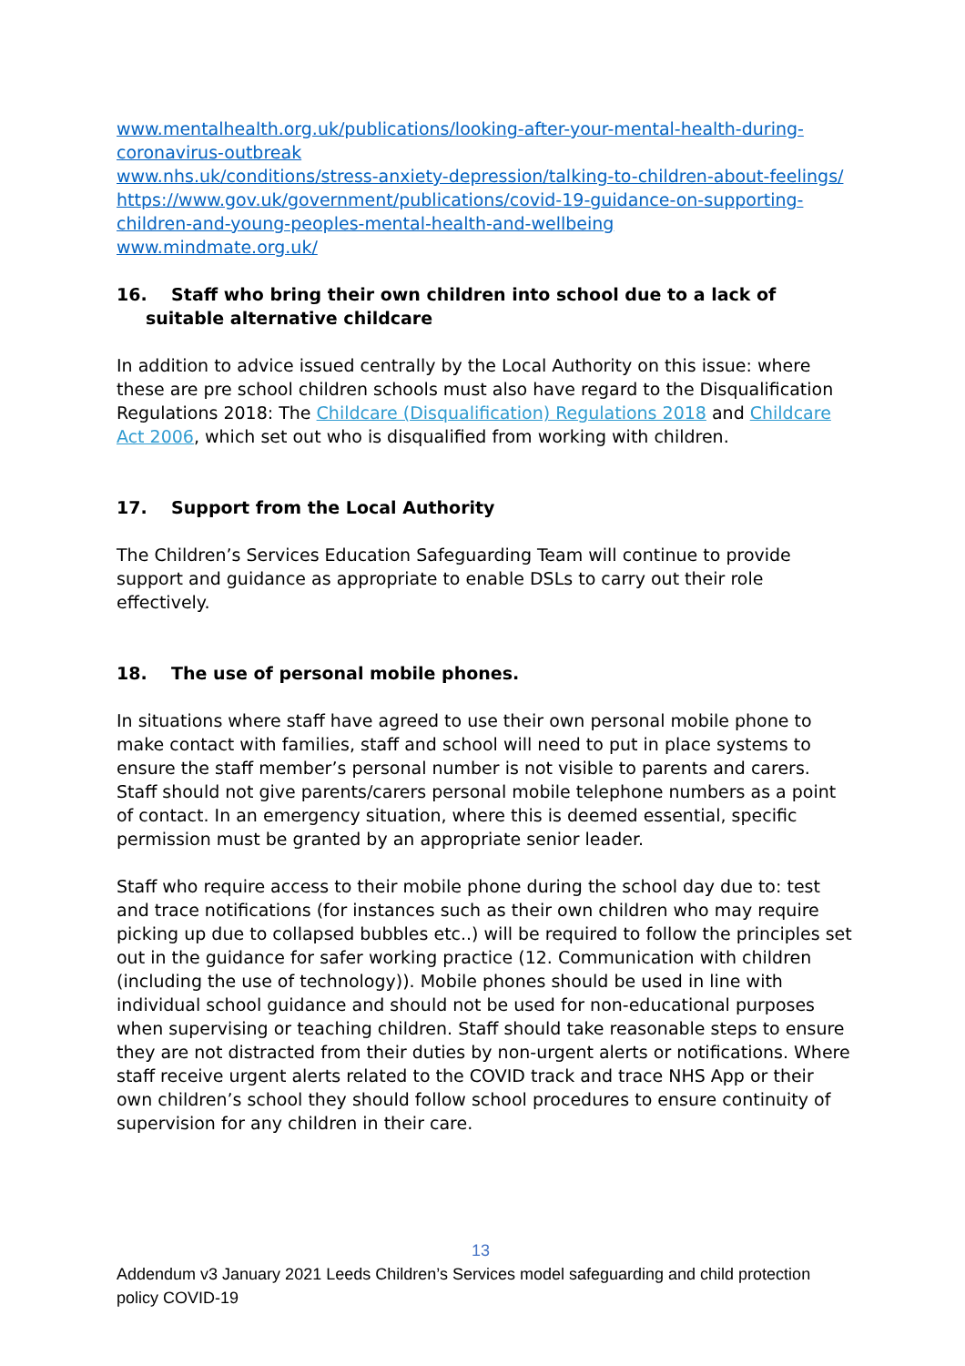www.mentalhealth.org.uk/publications/looking-after-your-mental-health-during-coronavirus-outbreak
www.nhs.uk/conditions/stress-anxiety-depression/talking-to-children-about-feelings/
https://www.gov.uk/government/publications/covid-19-guidance-on-supporting-children-and-young-peoples-mental-health-and-wellbeing
www.mindmate.org.uk/
16. Staff who bring their own children into school due to a lack of suitable alternative childcare
In addition to advice issued centrally by the Local Authority on this issue: where these are pre school children schools must also have regard to the Disqualification Regulations 2018: The Childcare (Disqualification) Regulations 2018 and Childcare Act 2006, which set out who is disqualified from working with children.
17. Support from the Local Authority
The Children’s Services Education Safeguarding Team will continue to provide support and guidance as appropriate to enable DSLs to carry out their role effectively.
18. The use of personal mobile phones.
In situations where staff have agreed to use their own personal mobile phone to make contact with families, staff and school will need to put in place systems to ensure the staff member’s personal number is not visible to parents and carers. Staff should not give parents/carers personal mobile telephone numbers as a point of contact. In an emergency situation, where this is deemed essential, specific permission must be granted by an appropriate senior leader.
Staff who require access to their mobile phone during the school day due to: test and trace notifications (for instances such as their own children who may require picking up due to collapsed bubbles etc..) will be required to follow the principles set out in the guidance for safer working practice (12. Communication with children (including the use of technology)). Mobile phones should be used in line with individual school guidance and should not be used for non-educational purposes when supervising or teaching children. Staff should take reasonable steps to ensure they are not distracted from their duties by non-urgent alerts or notifications. Where staff receive urgent alerts related to the COVID track and trace NHS App or their own children’s school they should follow school procedures to ensure continuity of supervision for any children in their care.
13
Addendum v3 January 2021 Leeds Children’s Services model safeguarding and child protection policy COVID-19